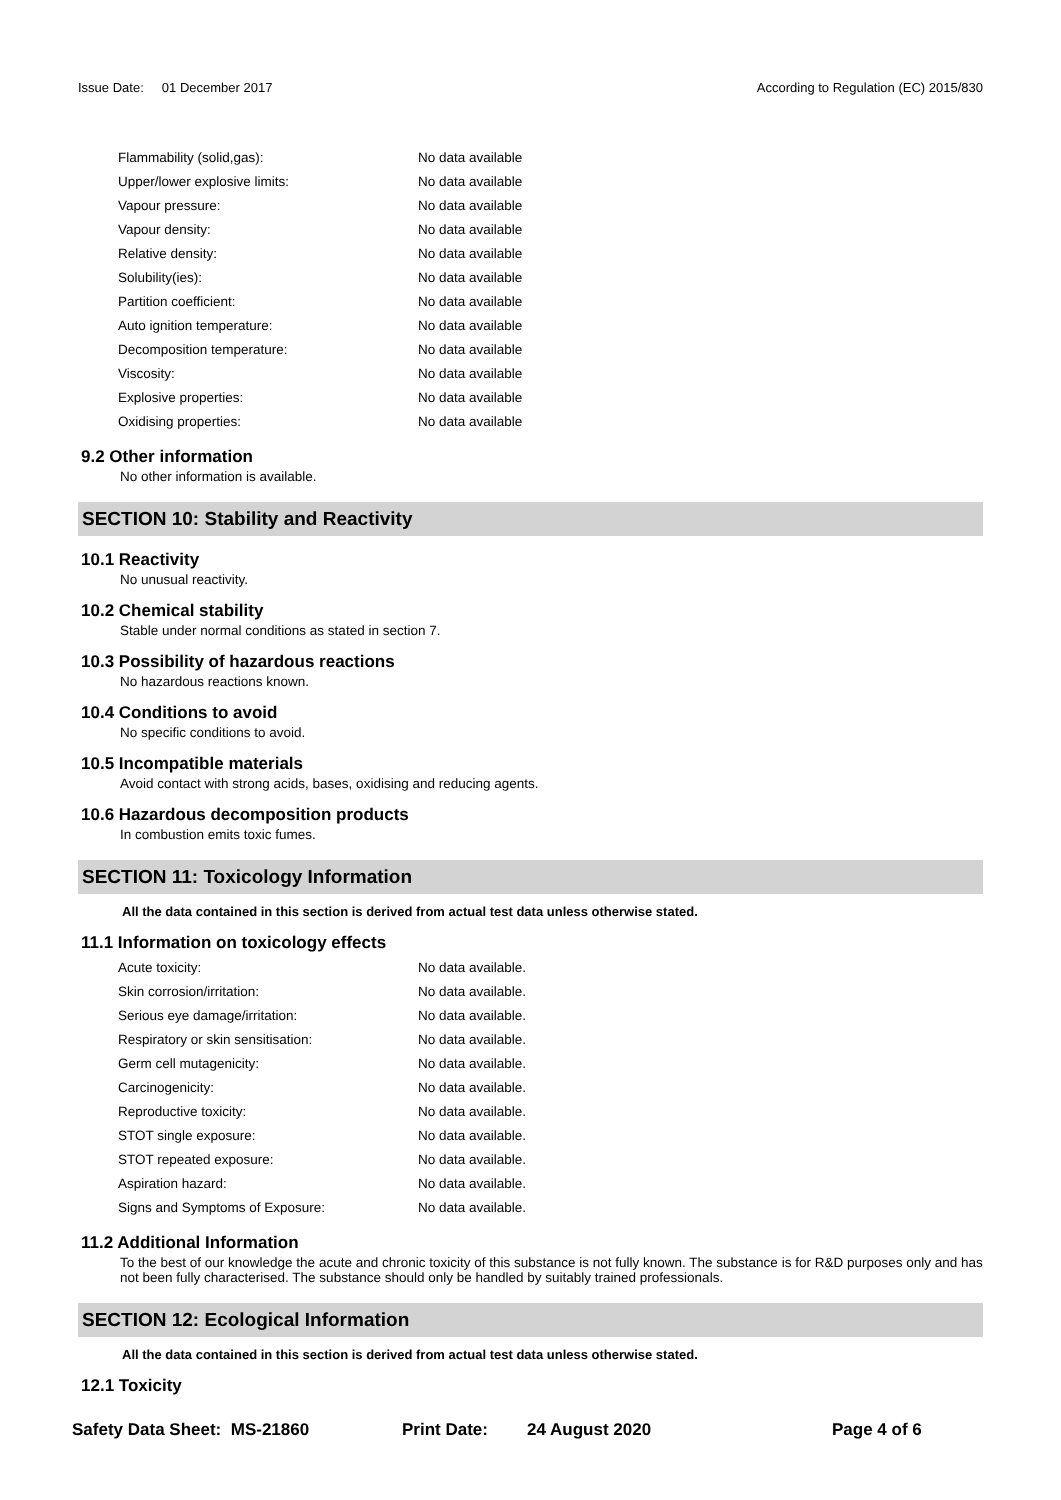Issue Date: 01 December 2017 According to Regulation (EC) 2015/830
| Flammability (solid,gas): | No data available |
| Upper/lower explosive limits: | No data available |
| Vapour pressure: | No data available |
| Vapour density: | No data available |
| Relative density: | No data available |
| Solubility(ies): | No data available |
| Partition coefficient: | No data available |
| Auto ignition temperature: | No data available |
| Decomposition temperature: | No data available |
| Viscosity: | No data available |
| Explosive properties: | No data available |
| Oxidising properties: | No data available |
9.2 Other information
No other information is available.
SECTION 10: Stability and Reactivity
10.1 Reactivity
No unusual reactivity.
10.2 Chemical stability
Stable under normal conditions as stated in section 7.
10.3 Possibility of hazardous reactions
No hazardous reactions known.
10.4 Conditions to avoid
No specific conditions to avoid.
10.5 Incompatible materials
Avoid contact with strong acids, bases, oxidising and reducing agents.
10.6 Hazardous decomposition products
In combustion emits toxic fumes.
SECTION 11: Toxicology Information
All the data contained in this section is derived from actual test data unless otherwise stated.
11.1 Information on toxicology effects
| Acute toxicity: | No data available. |
| Skin corrosion/irritation: | No data available. |
| Serious eye damage/irritation: | No data available. |
| Respiratory or skin sensitisation: | No data available. |
| Germ cell mutagenicity: | No data available. |
| Carcinogenicity: | No data available. |
| Reproductive toxicity: | No data available. |
| STOT single exposure: | No data available. |
| STOT repeated exposure: | No data available. |
| Aspiration hazard: | No data available. |
| Signs and Symptoms of Exposure: | No data available. |
11.2 Additional Information
To the best of our knowledge the acute and chronic toxicity of this substance is not fully known. The substance is for R&D purposes only and has not been fully characterised. The substance should only be handled by suitably trained professionals.
SECTION 12: Ecological Information
All the data contained in this section is derived from actual test data unless otherwise stated.
12.1 Toxicity
Safety Data Sheet: MS-21860 Print Date: 24 August 2020 Page 4 of 6